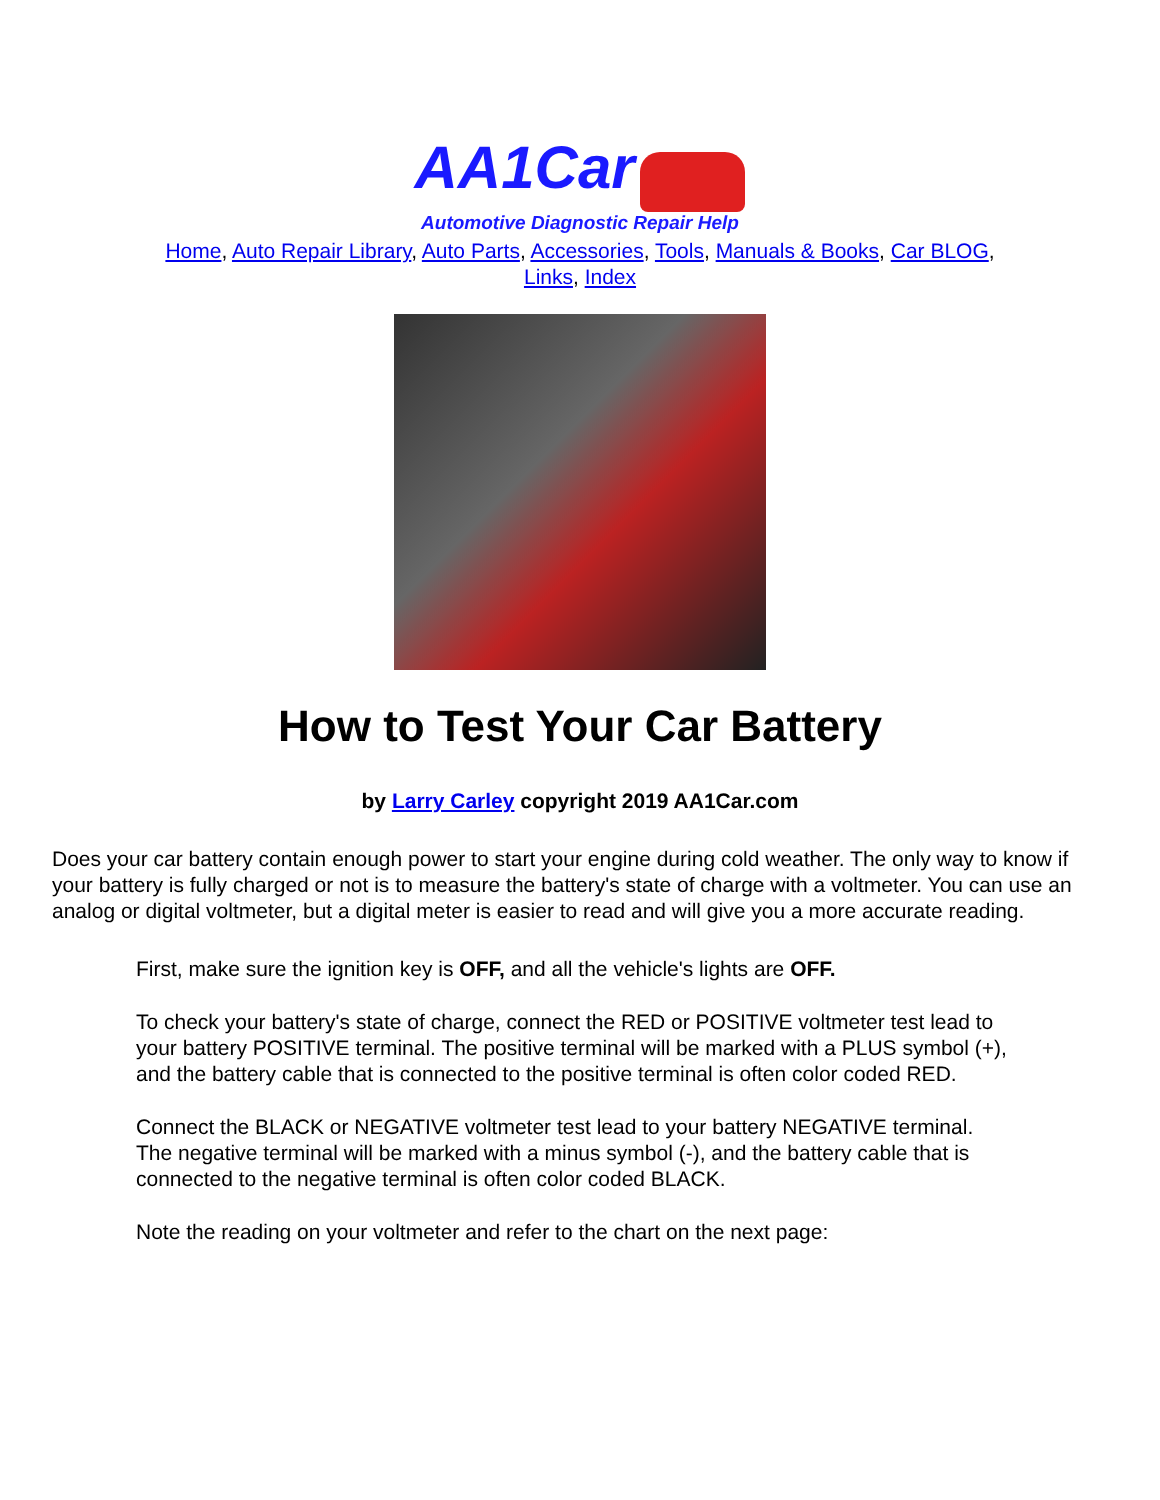AA1Car
Automotive Diagnostic Repair Help
Home, Auto Repair Library, Auto Parts, Accessories, Tools, Manuals & Books, Car BLOG, Links, Index
How to Test Your Car Battery
by Larry Carley copyright 2019 AA1Car.com
Does your car battery contain enough power to start your engine during cold weather. The only way to know if your battery is fully charged or not is to measure the battery's state of charge with a voltmeter. You can use an analog or digital voltmeter, but a digital meter is easier to read and will give you a more accurate reading.
First, make sure the ignition key is OFF, and all the vehicle's lights are OFF.
To check your battery's state of charge, connect the RED or POSITIVE voltmeter test lead to your battery POSITIVE terminal. The positive terminal will be marked with a PLUS symbol (+), and the battery cable that is connected to the positive terminal is often color coded RED.
Connect the BLACK or NEGATIVE voltmeter test lead to your battery NEGATIVE terminal. The negative terminal will be marked with a minus symbol (-), and the battery cable that is connected to the negative terminal is often color coded BLACK.
Note the reading on your voltmeter and refer to the chart on the next page: